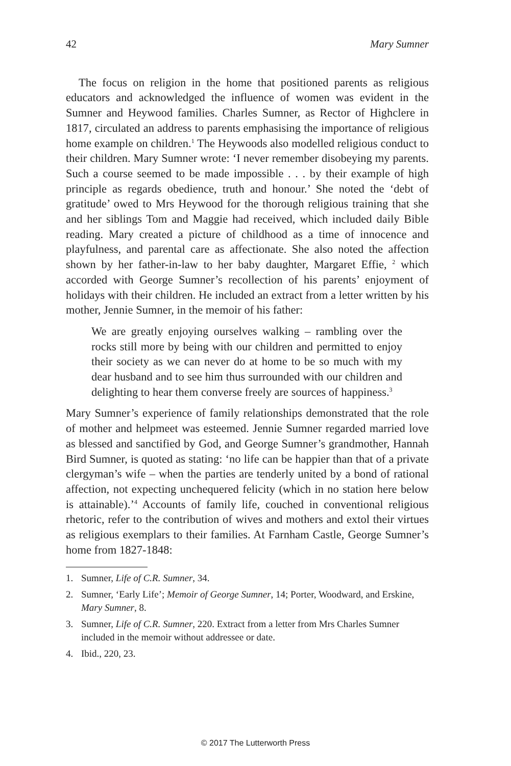42 Mary Sumner
The focus on religion in the home that positioned parents as religious educators and acknowledged the influence of women was evident in the Sumner and Heywood families. Charles Sumner, as Rector of Highclere in 1817, circulated an address to parents emphasising the importance of religious home example on children.<sup>1</sup> The Heywoods also modelled religious conduct to their children. Mary Sumner wrote: ‘I never remember disobeying my parents. Such a course seemed to be made impossible . . . by their example of high principle as regards obedience, truth and honour.’ She noted the ‘debt of gratitude’ owed to Mrs Heywood for the thorough religious training that she and her siblings Tom and Maggie had received, which included daily Bible reading. Mary created a picture of childhood as a time of innocence and playfulness, and parental care as affectionate. She also noted the affection shown by her father-in-law to her baby daughter, Margaret Effie, <sup>2</sup> which accorded with George Sumner’s recollection of his parents’ enjoyment of holidays with their children. He included an extract from a letter written by his mother, Jennie Sumner, in the memoir of his father:
We are greatly enjoying ourselves walking – rambling over the rocks still more by being with our children and permitted to enjoy their society as we can never do at home to be so much with my dear husband and to see him thus surrounded with our children and delighting to hear them converse freely are sources of happiness.<sup>3</sup>
Mary Sumner’s experience of family relationships demonstrated that the role of mother and helpmeet was esteemed. Jennie Sumner regarded married love as blessed and sanctified by God, and George Sumner’s grandmother, Hannah Bird Sumner, is quoted as stating: ‘no life can be happier than that of a private clergyman’s wife – when the parties are tenderly united by a bond of rational affection, not expecting unchequered felicity (which in no station here below is attainable).’<sup>4</sup> Accounts of family life, couched in conventional religious rhetoric, refer to the contribution of wives and mothers and extol their virtues as religious exemplars to their families. At Farnham Castle, George Sumner’s home from 1827-1848:
1. Sumner, Life of C.R. Sumner, 34.
2. Sumner, ‘Early Life’; Memoir of George Sumner, 14; Porter, Woodward, and Erskine, Mary Sumner, 8.
3. Sumner, Life of C.R. Sumner, 220. Extract from a letter from Mrs Charles Sumner included in the memoir without addressee or date.
4. Ibid., 220, 23.
© 2017 The Lutterworth Press